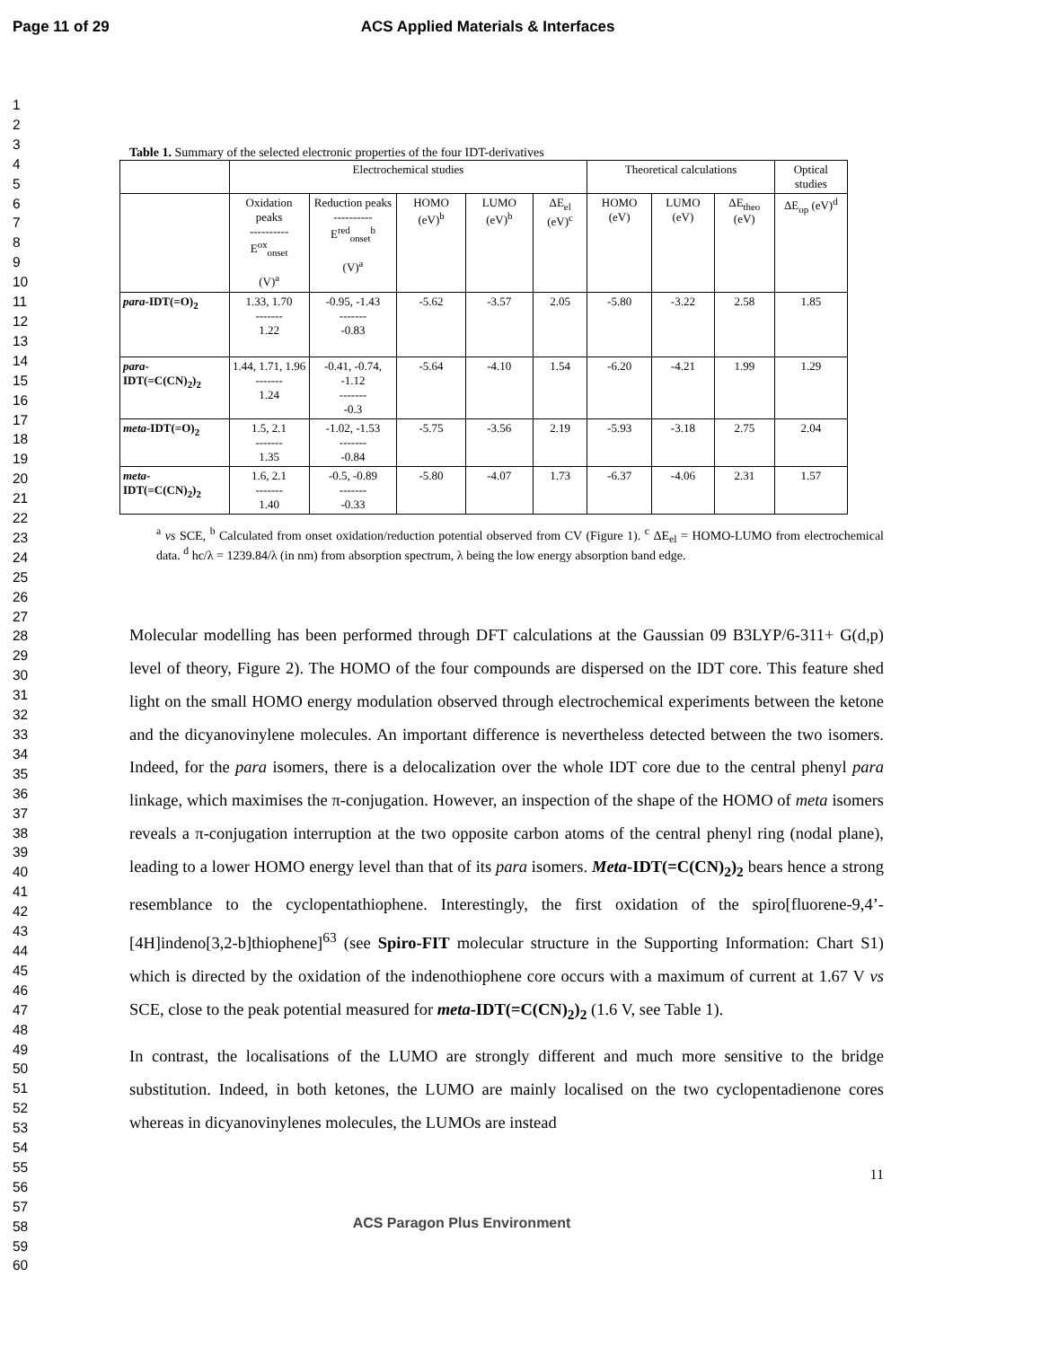Page 11 of 29 ACS Applied Materials & Interfaces
1
2
3
4
5
6
7
8
9
10
11
12
13
14
15
16
17
18
19
20
21
22
23
24
25
26
27
28
29
30
31
32
33
34
35
36
37
38
39
40
41
42
43
44
45
46
47
48
49
50
51
52
53
54
55
56
57
58
59
60
Table 1. Summary of the selected electronic properties of the four IDT-derivatives
| | Electrochemical studies | | | | | Theoretical calculations | | | Optical studies |
| --- | --- | --- | --- | --- | --- | --- | --- | --- | --- |
| | Oxidation peaks ---------- E<sup>ox</sup><sub>onset</sub> (V)<sup>a</sup> | Reduction peaks ---------- E<sup>red</sup><sub>onset</sub><sup>b</sup> (V)<sup>a</sup> | HOMO (eV)<sup>b</sup> | LUMO (eV)<sup>b</sup> | ΔE<sub>el</sub> (eV)<sup>c</sup> | HOMO (eV) | LUMO (eV) | ΔE<sub>theo</sub> (eV) | ΔE<sub>op</sub> (eV)<sup>d</sup> |
| para -IDT(=O)<sub>2</sub> | 1.33, 1.70 ------- 1.22 | -0.95, -1.43 ------- -0.83 | -5.62 | -3.57 | 2.05 | -5.80 | -3.22 | 2.58 | 1.85 |
| para -IDT(=C(CN)<sub>2</sub>)<sub>2</sub> | 1.44, 1.71, 1.96 ------- 1.24 | -0.41, -0.74, -1.12 ------- -0.3 | -5.64 | -4.10 | 1.54 | -6.20 | -4.21 | 1.99 | 1.29 |
| meta -IDT(=O)<sub>2</sub> | 1.5, 2.1 ------- 1.35 | -1.02, -1.53 ------- -0.84 | -5.75 | -3.56 | 2.19 | -5.93 | -3.18 | 2.75 | 2.04 |
| meta -IDT(=C(CN)<sub>2</sub>)<sub>2</sub> | 1.6, 2.1 ------- 1.40 | -0.5, -0.89 ------- -0.33 | -5.80 | -4.07 | 1.73 | -6.37 | -4.06 | 2.31 | 1.57 |
<sup>a</sup> vs SCE, <sup>b</sup> Calculated from onset oxidation/reduction potential observed from CV (Figure 1). <sup>c</sup> ΔE<sub>el</sub> = HOMO-LUMO from electrochemical data. <sup>d</sup> hc/λ = 1239.84/λ (in nm) from absorption spectrum, λ being the low energy absorption band edge.
Molecular modelling has been performed through DFT calculations at the Gaussian 09 B3LYP/6-311+ G(d,p) level of theory, Figure 2). The HOMO of the four compounds are dispersed on the IDT core. This feature shed light on the small HOMO energy modulation observed through electrochemical experiments between the ketone and the dicyanovinylene molecules. An important difference is nevertheless detected between the two isomers. Indeed, for the para isomers, there is a delocalization over the whole IDT core due to the central phenyl para linkage, which maximises the π-conjugation. However, an inspection of the shape of the HOMO of meta isomers reveals a π-conjugation interruption at the two opposite carbon atoms of the central phenyl ring (nodal plane), leading to a lower HOMO energy level than that of its para isomers. Meta-IDT(=C(CN)<sub>2</sub>)<sub>2</sub> bears hence a strong resemblance to the cyclopentathiophene. Interestingly, the first oxidation of the spiro[fluorene-9,4’-[4H]indeno[3,2-b]thiophene]<sup>63</sup> (see Spiro-FIT molecular structure in the Supporting Information: Chart S1) which is directed by the oxidation of the indenothiophene core occurs with a maximum of current at 1.67 V vs SCE, close to the peak potential measured for meta-IDT(=C(CN)<sub>2</sub>)<sub>2</sub> (1.6 V, see Table 1).
In contrast, the localisations of the LUMO are strongly different and much more sensitive to the bridge substitution. Indeed, in both ketones, the LUMO are mainly localised on the two cyclopentadienone cores whereas in dicyanovinylenes molecules, the LUMOs are instead
11
ACS Paragon Plus Environment